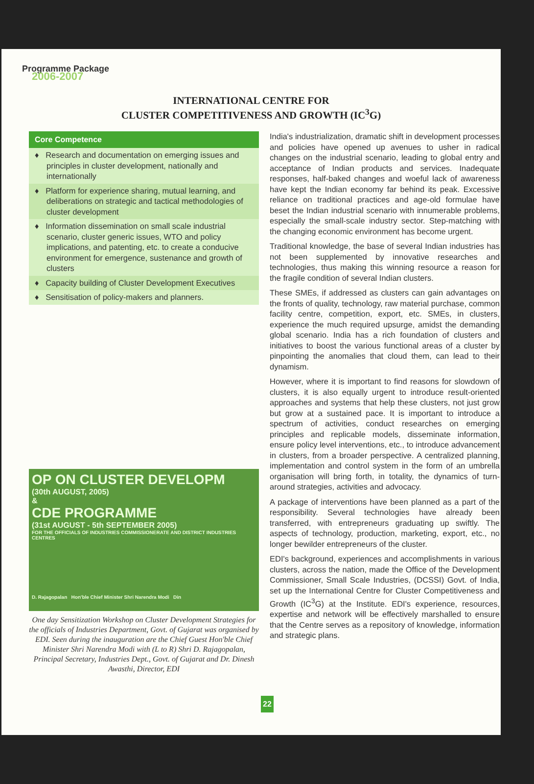Programme Package
2006-2007
INTERNATIONAL CENTRE FOR
CLUSTER COMPETITIVENESS AND GROWTH (IC<sup>3</sup>G)
Core Competence
♦ Research and documentation on emerging issues and principles in cluster development, nationally and internationally
♦ Platform for experience sharing, mutual learning, and deliberations on strategic and tactical methodologies of cluster development
♦ Information dissemination on small scale industrial scenario, cluster generic issues, WTO and policy implications, and patenting, etc. to create a conducive environment for emergence, sustenance and growth of clusters
♦ Capacity building of Cluster Development Executives
♦ Sensitisation of policy-makers and planners.
OP ON CLUSTER DEVELOPM
(30th AUGUST, 2005)
&
CDE PROGRAMME
(31st AUGUST - 5th SEPTEMBER 2005)
FOR THE OFFICIALS OF INDUSTRIES COMMISSIONERATE AND DISTRICT INDUSTRIES CENTRES
D. Rajagopalan Hon'ble Chief Minister Shri Narendra Modi Din
One day Sensitization Workshop on Cluster Development Strategies for the officials of Industries Department, Govt. of Gujarat was organised by EDI. Seen during the inauguration are the Chief Guest Hon'ble Chief Minister Shri Narendra Modi with (L to R) Shri D. Rajagopalan, Principal Secretary, Industries Dept., Govt. of Gujarat and Dr. Dinesh Awasthi, Director, EDI
India's industrialization, dramatic shift in development processes and policies have opened up avenues to usher in radical changes on the industrial scenario, leading to global entry and acceptance of Indian products and services. Inadequate responses, half-baked changes and woeful lack of awareness have kept the Indian economy far behind its peak. Excessive reliance on traditional practices and age-old formulae have beset the Indian industrial scenario with innumerable problems, especially the small-scale industry sector. Step-matching with the changing economic environment has become urgent.
Traditional knowledge, the base of several Indian industries has not been supplemented by innovative researches and technologies, thus making this winning resource a reason for the fragile condition of several Indian clusters.
These SMEs, if addressed as clusters can gain advantages on the fronts of quality, technology, raw material purchase, common facility centre, competition, export, etc. SMEs, in clusters, experience the much required upsurge, amidst the demanding global scenario. India has a rich foundation of clusters and initiatives to boost the various functional areas of a cluster by pinpointing the anomalies that cloud them, can lead to their dynamism.
However, where it is important to find reasons for slowdown of clusters, it is also equally urgent to introduce result-oriented approaches and systems that help these clusters, not just grow but grow at a sustained pace. It is important to introduce a spectrum of activities, conduct researches on emerging principles and replicable models, disseminate information, ensure policy level interventions, etc., to introduce advancement in clusters, from a broader perspective. A centralized planning, implementation and control system in the form of an umbrella organisation will bring forth, in totality, the dynamics of turn-around strategies, activities and advocacy.
A package of interventions have been planned as a part of the responsibility. Several technologies have already been transferred, with entrepreneurs graduating up swiftly. The aspects of technology, production, marketing, export, etc., no longer bewilder entrepreneurs of the cluster.
EDI's background, experiences and accomplishments in various clusters, across the nation, made the Office of the Development Commissioner, Small Scale Industries, (DCSSI) Govt. of India, set up the International Centre for Cluster Competitiveness and Growth (IC<sup>3</sup>G) at the Institute. EDI's experience, resources, expertise and network will be effectively marshalled to ensure that the Centre serves as a repository of knowledge, information and strategic plans.
22